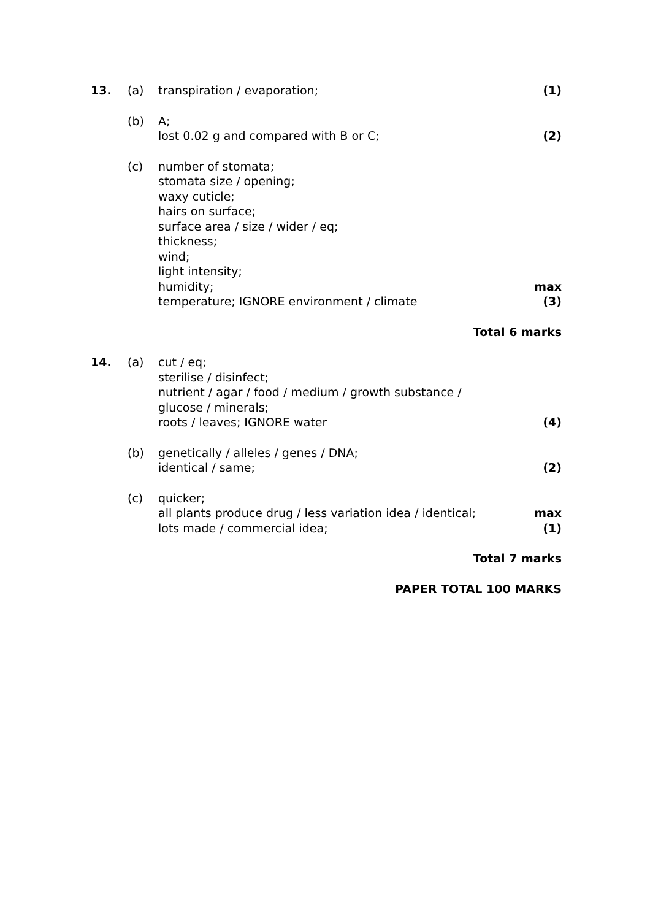13. (a) transpiration / evaporation; (1)
(b) A;
lost 0.02 g and compared with B or C;
(2)
(c) number of stomata;
stomata size / opening;
waxy cuticle;
hairs on surface;
surface area / size / wider / eq;
thickness;
wind;
light intensity;
humidity;
temperature; IGNORE environment / climate
max
(3)
Total 6 marks
14. (a) cut / eq;
sterilise / disinfect;
nutrient / agar / food / medium / growth substance /
glucose / minerals;
roots / leaves; IGNORE water
(4)
(b) genetically / alleles / genes / DNA;
identical / same;
(2)
(c) quicker;
all plants produce drug / less variation idea / identical;
lots made / commercial idea;
max
(1)
Total 7 marks
PAPER TOTAL 100 MARKS